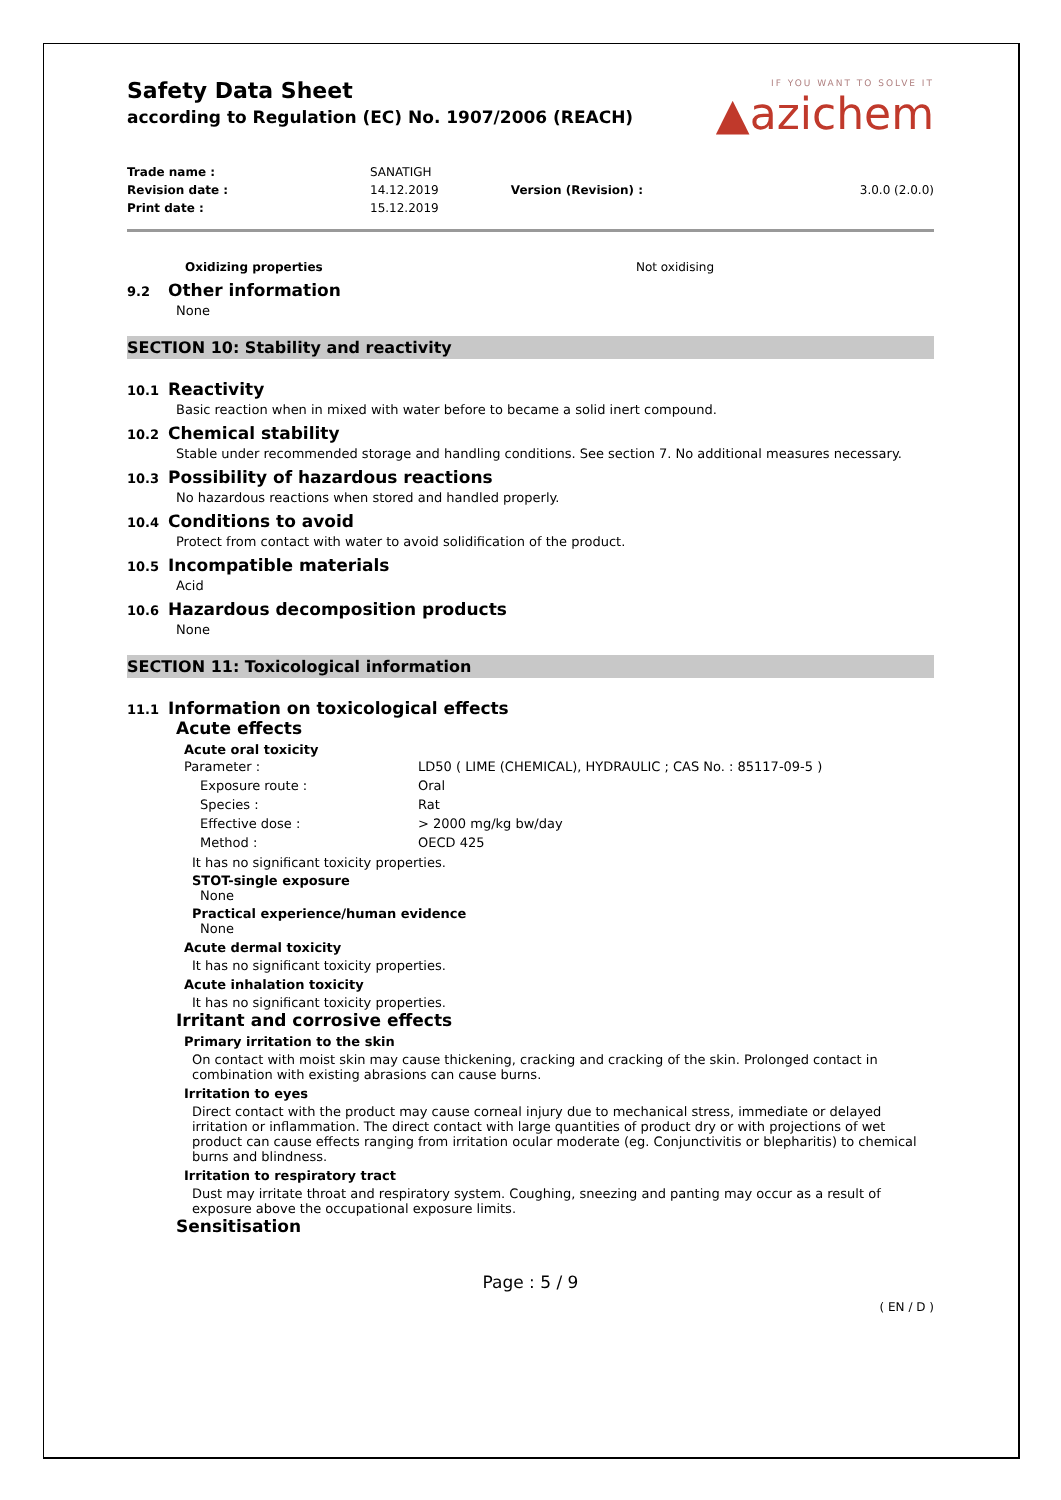IF YOU WANT TO SOLVE IT
▲azichem
Safety Data Sheet
according to Regulation (EC) No. 1907/2006 (REACH)
| Trade name : | SANATIGH | | |
| Revision date : | 14.12.2019 | Version (Revision) : | 3.0.0 (2.0.0) |
| Print date : | 15.12.2019 | | |
Oxidizing properties Not oxidising
9.2 Other information
None
SECTION 10: Stability and reactivity
10.1 Reactivity
Basic reaction when in mixed with water before to became a solid inert compound.
10.2 Chemical stability
Stable under recommended storage and handling conditions. See section 7. No additional measures necessary.
10.3 Possibility of hazardous reactions
No hazardous reactions when stored and handled properly.
10.4 Conditions to avoid
Protect from contact with water to avoid solidification of the product.
10.5 Incompatible materials
Acid
10.6 Hazardous decomposition products
None
SECTION 11: Toxicological information
11.1 Information on toxicological effects
Acute effects
Acute oral toxicity
| Parameter : | LD50 ( LIME (CHEMICAL), HYDRAULIC ; CAS No. : 85117-09-5 ) |
| Exposure route : | Oral |
| Species : | Rat |
| Effective dose : | > 2000 mg/kg bw/day |
| Method : | OECD 425 |
It has no significant toxicity properties.
STOT-single exposure
None
Practical experience/human evidence
None
Acute dermal toxicity
It has no significant toxicity properties.
Acute inhalation toxicity
It has no significant toxicity properties.
Irritant and corrosive effects
Primary irritation to the skin
On contact with moist skin may cause thickening, cracking and cracking of the skin. Prolonged contact in combination with existing abrasions can cause burns.
Irritation to eyes
Direct contact with the product may cause corneal injury due to mechanical stress, immediate or delayed irritation or inflammation. The direct contact with large quantities of product dry or with projections of wet product can cause effects ranging from irritation ocular moderate (eg. Conjunctivitis or blepharitis) to chemical burns and blindness.
Irritation to respiratory tract
Dust may irritate throat and respiratory system. Coughing, sneezing and panting may occur as a result of exposure above the occupational exposure limits.
Sensitisation
Page : 5 / 9
( EN / D )